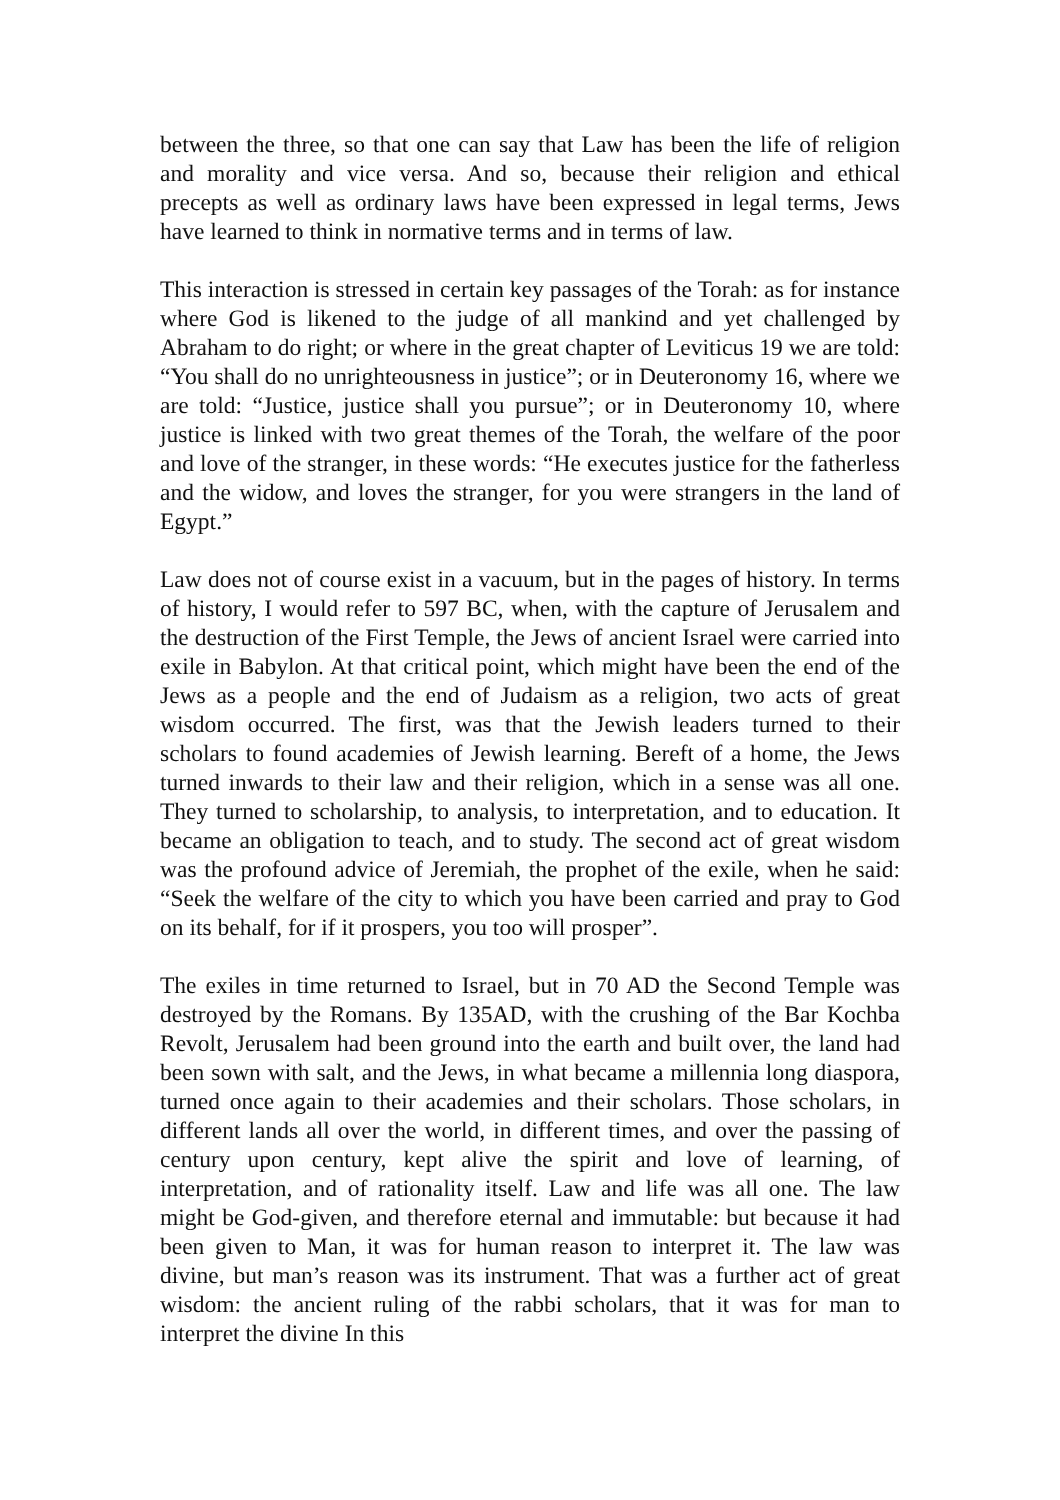between the three, so that one can say that Law has been the life of religion and morality and vice versa. And so, because their religion and ethical precepts as well as ordinary laws have been expressed in legal terms, Jews have learned to think in normative terms and in terms of law.
This interaction is stressed in certain key passages of the Torah: as for instance where God is likened to the judge of all mankind and yet challenged by Abraham to do right; or where in the great chapter of Leviticus 19 we are told: “You shall do no unrighteousness in justice”; or in Deuteronomy 16, where we are told: “Justice, justice shall you pursue”; or in Deuteronomy 10, where justice is linked with two great themes of the Torah, the welfare of the poor and love of the stranger, in these words: “He executes justice for the fatherless and the widow, and loves the stranger, for you were strangers in the land of Egypt.”
Law does not of course exist in a vacuum, but in the pages of history. In terms of history, I would refer to 597 BC, when, with the capture of Jerusalem and the destruction of the First Temple, the Jews of ancient Israel were carried into exile in Babylon. At that critical point, which might have been the end of the Jews as a people and the end of Judaism as a religion, two acts of great wisdom occurred. The first, was that the Jewish leaders turned to their scholars to found academies of Jewish learning. Bereft of a home, the Jews turned inwards to their law and their religion, which in a sense was all one. They turned to scholarship, to analysis, to interpretation, and to education. It became an obligation to teach, and to study. The second act of great wisdom was the profound advice of Jeremiah, the prophet of the exile, when he said: “Seek the welfare of the city to which you have been carried and pray to God on its behalf, for if it prospers, you too will prosper”.
The exiles in time returned to Israel, but in 70 AD the Second Temple was destroyed by the Romans. By 135AD, with the crushing of the Bar Kochba Revolt, Jerusalem had been ground into the earth and built over, the land had been sown with salt, and the Jews, in what became a millennia long diaspora, turned once again to their academies and their scholars. Those scholars, in different lands all over the world, in different times, and over the passing of century upon century, kept alive the spirit and love of learning, of interpretation, and of rationality itself. Law and life was all one. The law might be God-given, and therefore eternal and immutable: but because it had been given to Man, it was for human reason to interpret it. The law was divine, but man’s reason was its instrument. That was a further act of great wisdom: the ancient ruling of the rabbi scholars, that it was for man to interpret the divine In this